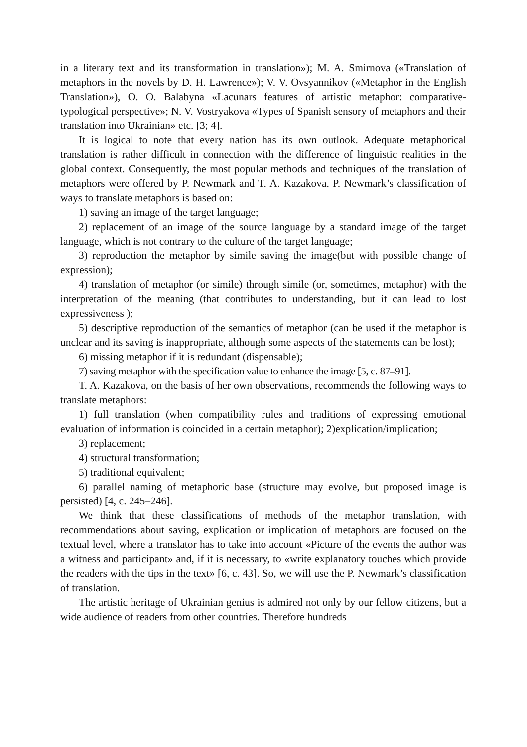in a literary text and its transformation in translation»); M. A. Smirnova («Translation of metaphors in the novels by D. H. Lawrence»); V. V. Ovsyannikov («Metaphor in the English Translation»), O. O. Balabyna «Lacunars features of artistic metaphor: comparative-typological perspective»; N. V. Vostryakova «Types of Spanish sensory of metaphors and their translation into Ukrainian» etc. [3; 4].
It is logical to note that every nation has its own outlook. Adequate metaphorical translation is rather difficult in connection with the difference of linguistic realities in the global context. Consequently, the most popular methods and techniques of the translation of metaphors were offered by P. Newmark and T. A. Kazakova. P. Newmark’s classification of ways to translate metaphors is based on:
1) saving an image of the target language;
2) replacement of an image of the source language by a standard image of the target language, which is not contrary to the culture of the target language;
3) reproduction the metaphor by simile saving the image(but with possible change of expression);
4) translation of metaphor (or simile) through simile (or, sometimes, metaphor) with the interpretation of the meaning (that contributes to understanding, but it can lead to lost expressiveness );
5) descriptive reproduction of the semantics of metaphor (can be used if the metaphor is unclear and its saving is inappropriate, although some aspects of the statements can be lost);
6) missing metaphor if it is redundant (dispensable);
7) saving metaphor with the specification value to enhance the image [5, c. 87–91].
T. A. Kazakova, on the basis of her own observations, recommends the following ways to translate metaphors:
1) full translation (when compatibility rules and traditions of expressing emotional evaluation of information is coincided in a certain metaphor); 2)explication/implication;
3) replacement;
4) structural transformation;
5) traditional equivalent;
6) parallel naming of metaphoric base (structure may evolve, but proposed image is persisted) [4, c. 245–246].
We think that these classifications of methods of the metaphor translation, with recommendations about saving, explication or implication of metaphors are focused on the textual level, where a translator has to take into account «Picture of the events the author was a witness and participant» and, if it is necessary, to «write explanatory touches which provide the readers with the tips in the text» [6, c. 43]. So, we will use the P. Newmark’s classification of translation.
The artistic heritage of Ukrainian genius is admired not only by our fellow citizens, but a wide audience of readers from other countries. Therefore hundreds